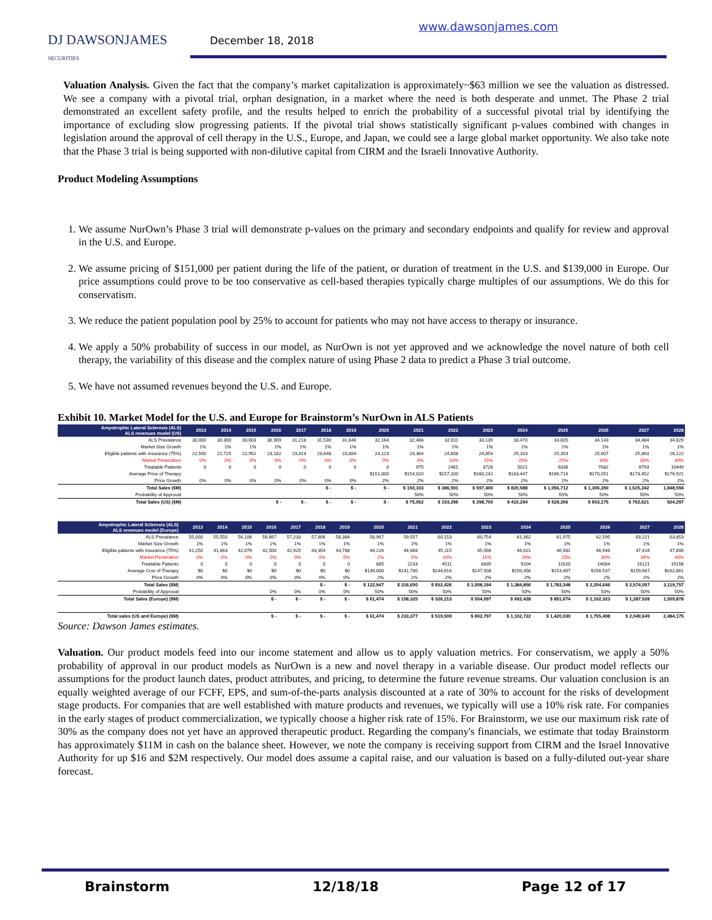DJ DAWSONJAMES
SECURITIES
December 18, 2018
www.dawsonjames.com
Valuation Analysis. Given the fact that the company’s market capitalization is approximately~$63 million we see the valuation as distressed. We see a company with a pivotal trial, orphan designation, in a market where the need is both desperate and unmet. The Phase 2 trial demonstrated an excellent safety profile, and the results helped to enrich the probability of a successful pivotal trial by identifying the importance of excluding slow progressing patients. If the pivotal trial shows statistically significant p-values combined with changes in legislation around the approval of cell therapy in the U.S., Europe, and Japan, we could see a large global market opportunity. We also take note that the Phase 3 trial is being supported with non-dilutive capital from CIRM and the Israeli Innovative Authority.
Product Modeling Assumptions
1. We assume NurOwn’s Phase 3 trial will demonstrate p-values on the primary and secondary endpoints and qualify for review and approval in the U.S. and Europe.
2. We assume pricing of $151,000 per patient during the life of the patient, or duration of treatment in the U.S. and $139,000 in Europe. Our price assumptions could prove to be too conservative as cell-based therapies typically charge multiples of our assumptions. We do this for conservatism.
3. We reduce the patient population pool by 25% to account for patients who may not have access to therapy or insurance.
4. We apply a 50% probability of success in our model, as NurOwn is not yet approved and we acknowledge the novel nature of both cell therapy, the variability of this disease and the complex nature of using Phase 2 data to predict a Phase 3 trial outcome.
5. We have not assumed revenues beyond the U.S. and Europe.
Exhibit 10. Market Model for the U.S. and Europe for Brainstorm’s NurOwn in ALS Patients
| Amyotrophic Lateral Sclerosis (ALS) ALS revenues model (US) | 2013 | 2014 | 2015 | 2016 | 2017 | 2018 | 2019 | 2020 | 2021 | 2022 | 2023 | 2024 | 2025 | 2026 | 2027 | 2028 |
| --- | --- | --- | --- | --- | --- | --- | --- | --- | --- | --- | --- | --- | --- | --- | --- | --- |
| ALS Prevalance | 30,000 | 30,300 | 30,603 | 30,909 | 31,218 | 31,530 | 31,846 | 32,164 | 32,486 | 32,811 | 33,139 | 33,470 | 33,805 | 34,143 | 34,484 | 34,829 |
| Market Size Growth | 1% | 1% | 1% | 1% | 1% | 1% | 1% | 1% | 1% | 1% | 1% | 1% | 1% | 1% | 1% | 1% |
| Eligible patients with insurance (75%) | 22,500 | 22,725 | 22,952 | 23,182 | 23,414 | 23,648 | 23,884 | 24,123 | 24,364 | 24,608 | 24,854 | 25,103 | 25,354 | 25,607 | 25,863 | 26,122 |
| Market Penetration | 0% | 0% | 0% | 0% | 0% | 0% | 0% | 0% | 4% | 10% | 15% | 20% | 25% | 30% | 34% | 40% |
| Treatable Patients | 0 | 0 | 0 | 0 | 0 | 0 | 0 | 0 | 975 | 2461 | 3728 | 5021 | 6338 | 7682 | 8793 | 10449 |
| Average Price of Therapy | | | | | | | | $151,000 | $154,020 | $157,100 | $160,242 | $163,447 | $166,716 | $170,051 | $173,452 | $176,921 |
| Price Growth | 0% | 0% | 0% | 0% | 0% | 0% | 0% | 2% | 2% | 2% | 2% | 2% | 2% | 2% | 2% | 2% |
| Total Sales ($M) | | | | | | $ - | $ - | $ - | $ 150,103 | $ 386,591 | $ 597,400 | $ 820,588 | $ 1,056,712 | $ 1,306,350 | $ 1,525,242 | 1,848,594 |
| Probability of Approval | | | | | | | | | 50% | 50% | 50% | 50% | 50% | 50% | 50% | 50% |
| Total Sales (US) ($M) | | | | $ - | $ - | $ - | $ - | $ - | $ 75,052 | $ 193,296 | $ 298,700 | $ 410,294 | $ 528,356 | $ 653,175 | $ 762,621 | 924,297 |
| Amyotrophic Lateral Sclerosis (ALS) ALS revenues model (Europe) | 2013 | 2014 | 2015 | 2016 | 2017 | 2018 | 2019 | 2020 | 2021 | 2022 | 2023 | 2024 | 2025 | 2026 | 2027 | 2028 |
| --- | --- | --- | --- | --- | --- | --- | --- | --- | --- | --- | --- | --- | --- | --- | --- | --- |
| ALS Prevalance | 55,000 | 55,550 | 56,106 | 56,667 | 57,233 | 57,806 | 58,384 | 58,967 | 59,557 | 60,153 | 60,754 | 61,362 | 61,975 | 62,595 | 63,221 | 63,853 |
| Market Size Growth | 1% | 1% | 1% | 1% | 1% | 1% | 1% | 1% | 1% | 1% | 1% | 1% | 1% | 1% | 1% | 1% |
| Eligible patients with insurance (75%) | 41,250 | 41,663 | 42,079 | 42,500 | 42,925 | 43,354 | 43,788 | 44,226 | 44,668 | 45,115 | 45,566 | 46,021 | 46,482 | 46,946 | 47,416 | 47,890 |
| Market Penetration | 0% | 0% | 0% | 0% | 0% | 0% | 0% | 2% | 5% | 10% | 15% | 20% | 25% | 30% | 34% | 40% |
| Treatable Patients | 0 | 0 | 0 | 0 | 0 | 0 | 0 | 885 | 2233 | 4511 | 6835 | 9204 | 11620 | 14084 | 16121 | 19156 |
| Average Cost of Therapy | $0 | $0 | $0 | $0 | $0 | $0 | $0 | $139,000 | $141,780 | $144,616 | $147,508 | $150,458 | $153,467 | $156,537 | $159,667 | $162,861 |
| Price Growth | 0% | 0% | 0% | 0% | 0% | 0% | 0% | 2% | 2% | 2% | 2% | 2% | 2% | 2% | 2% | 2% |
| Total Sales ($M) | | | | | | $ - | $ - | $ 122,947 | $ 316,650 | $ 652,426 | $ 1,008,194 | $ 1,384,856 | $ 1,783,348 | $ 2,204,646 | $ 2,574,057 | 3,119,757 |
| Probability of Approval | | | | 0% | 0% | 0% | 0% | 50% | 50% | 50% | 50% | 50% | 50% | 50% | 50% | 50% |
| Total Sales (Europe) ($M) | | | | $ - | $ - | $ - | $ - | $ 61,474 | $ 158,325 | $ 326,213 | $ 504,097 | $ 692,428 | $ 891,674 | $ 1,102,323 | $ 1,287,028 | 1,559,878 |
| Total sales (US and Europe) ($M) | | | | $ - | $ - | $ - | $ - | $ 61,474 | $ 233,377 | $ 519,509 | $ 802,797 | $ 1,102,722 | $ 1,420,030 | $ 1,755,498 | $ 2,049,649 | 2,484,175 |
Source: Dawson James estimates.
Valuation. Our product models feed into our income statement and allow us to apply valuation metrics. For conservatism, we apply a 50% probability of approval in our product models as NurOwn is a new and novel therapy in a variable disease. Our product model reflects our assumptions for the product launch dates, product attributes, and pricing, to determine the future revenue streams. Our valuation conclusion is an equally weighted average of our FCFF, EPS, and sum-of-the-parts analysis discounted at a rate of 30% to account for the risks of development stage products. For companies that are well established with mature products and revenues, we typically will use a 10% risk rate. For companies in the early stages of product commercialization, we typically choose a higher risk rate of 15%. For Brainstorm, we use our maximum risk rate of 30% as the company does not yet have an approved therapeutic product. Regarding the company's financials, we estimate that today Brainstorm has approximately $11M in cash on the balance sheet. However, we note the company is receiving support from CIRM and the Israel Innovative Authority for up $16 and $2M respectively. Our model does assume a capital raise, and our valuation is based on a fully-diluted out-year share forecast.
Brainstorm 12/18/18 Page 12 of 17